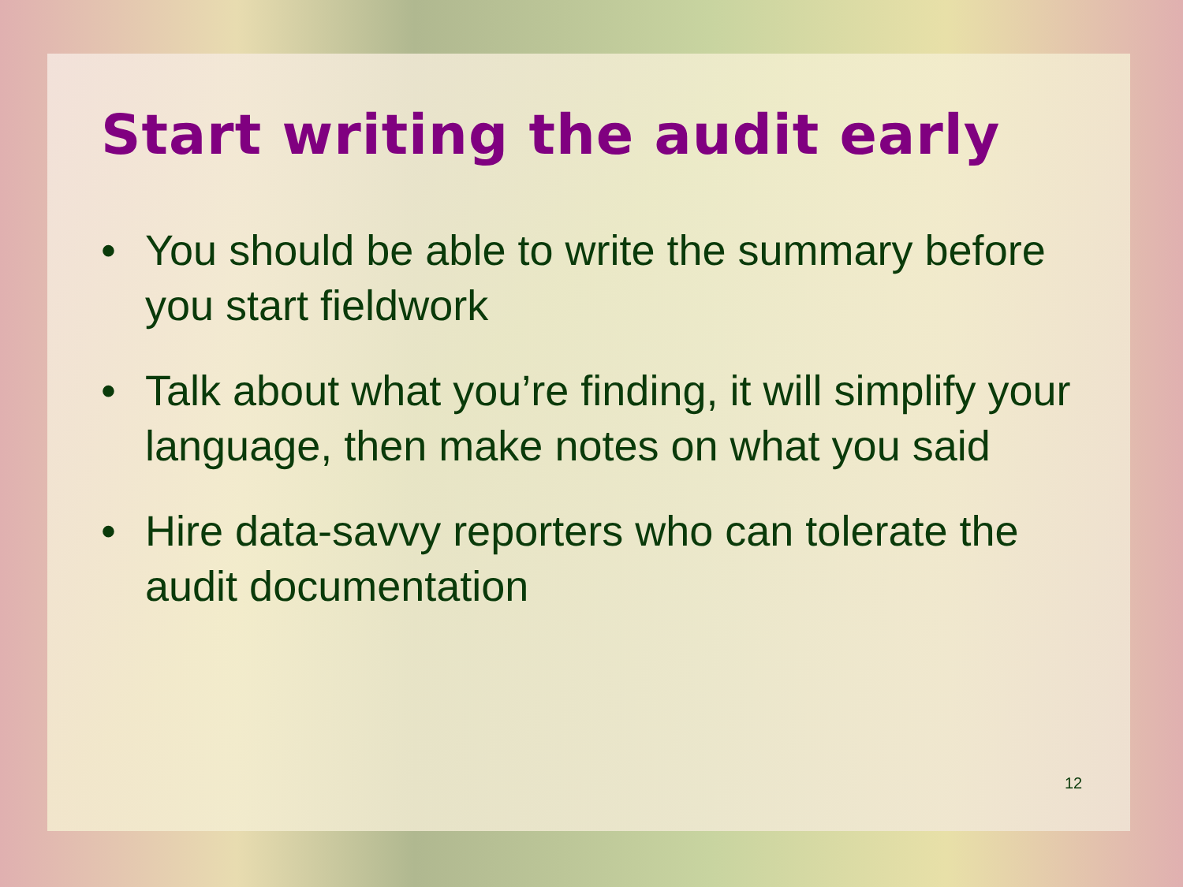Start writing the audit early
• You should be able to write the summary before you start fieldwork
• Talk about what you’re finding, it will simplify your language, then make notes on what you said
• Hire data-savvy reporters who can tolerate the audit documentation
12